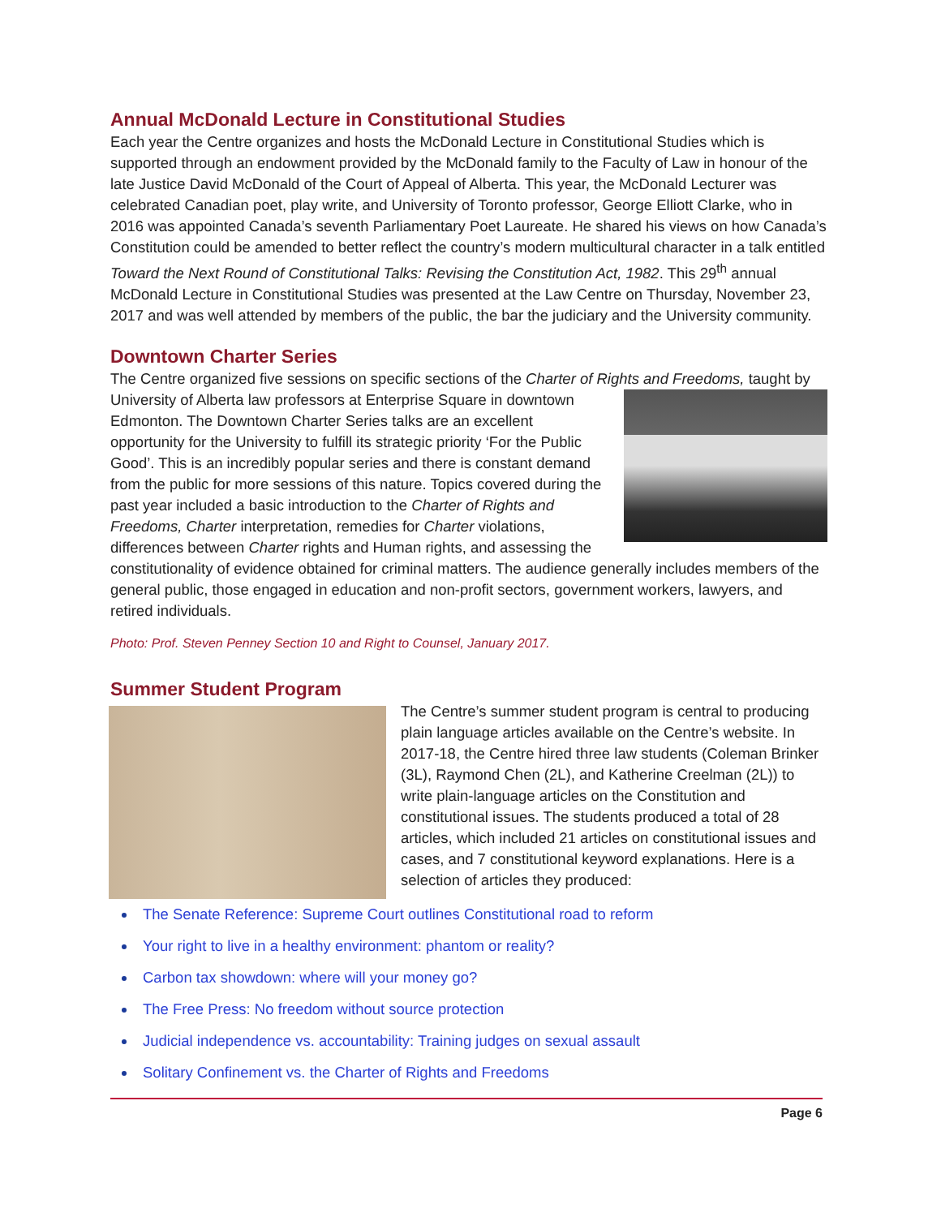Annual McDonald Lecture in Constitutional Studies
Each year the Centre organizes and hosts the McDonald Lecture in Constitutional Studies which is supported through an endowment provided by the McDonald family to the Faculty of Law in honour of the late Justice David McDonald of the Court of Appeal of Alberta. This year, the McDonald Lecturer was celebrated Canadian poet, play write, and University of Toronto professor, George Elliott Clarke, who in 2016 was appointed Canada’s seventh Parliamentary Poet Laureate. He shared his views on how Canada’s Constitution could be amended to better reflect the country’s modern multicultural character in a talk entitled Toward the Next Round of Constitutional Talks: Revising the Constitution Act, 1982. This 29<sup>th</sup> annual McDonald Lecture in Constitutional Studies was presented at the Law Centre on Thursday, November 23, 2017 and was well attended by members of the public, the bar the judiciary and the University community.
Downtown Charter Series
The Centre organized five sessions on specific sections of the Charter of Rights and Freedoms, taught by University of Alberta law professors at Enterprise Square in downtown Edmonton. The Downtown Charter Series talks are an excellent opportunity for the University to fulfill its strategic priority ‘For the Public Good’. This is an incredibly popular series and there is constant demand from the public for more sessions of this nature. Topics covered during the past year included a basic introduction to the Charter of Rights and Freedoms, Charter interpretation, remedies for Charter violations, differences between Charter rights and Human rights, and assessing the constitutionality of evidence obtained for criminal matters. The audience generally includes members of the general public, those engaged in education and non-profit sectors, government workers, lawyers, and retired individuals.
Photo: Prof. Steven Penney Section 10 and Right to Counsel, January 2017.
Summer Student Program
The Centre’s summer student program is central to producing plain language articles available on the Centre’s website. In 2017-18, the Centre hired three law students (Coleman Brinker (3L), Raymond Chen (2L), and Katherine Creelman (2L)) to write plain-language articles on the Constitution and constitutional issues. The students produced a total of 28 articles, which included 21 articles on constitutional issues and cases, and 7 constitutional keyword explanations. Here is a selection of articles they produced:
The Senate Reference: Supreme Court outlines Constitutional road to reform
Your right to live in a healthy environment: phantom or reality?
Carbon tax showdown: where will your money go?
The Free Press: No freedom without source protection
Judicial independence vs. accountability: Training judges on sexual assault
Solitary Confinement vs. the Charter of Rights and Freedoms
Page 6